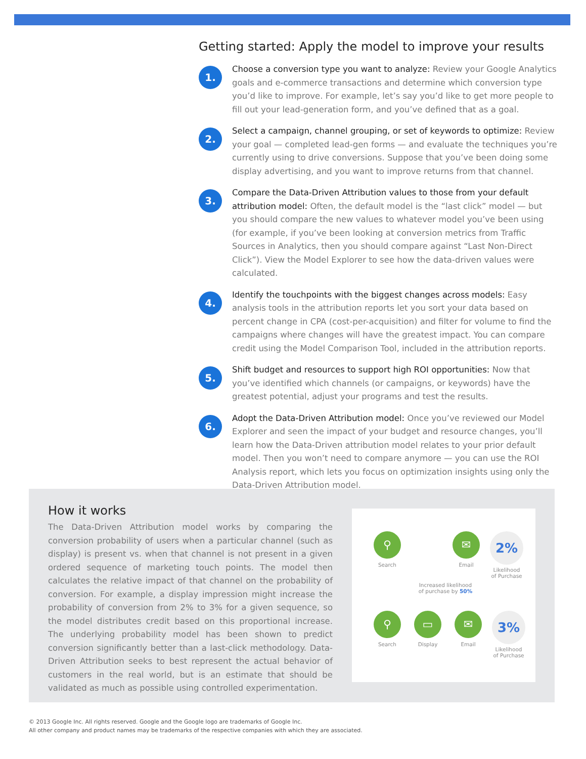Getting started: Apply the model to improve your results
1.
Choose a conversion type you want to analyze: Review your Google Analytics goals and e-commerce transactions and determine which conversion type you’d like to improve. For example, let’s say you’d like to get more people to fill out your lead-generation form, and you’ve defined that as a goal.
2.
Select a campaign, channel grouping, or set of keywords to optimize: Review your goal — completed lead-gen forms — and evaluate the techniques you’re currently using to drive conversions. Suppose that you’ve been doing some display advertising, and you want to improve returns from that channel.
3.
Compare the Data-Driven Attribution values to those from your default attribution model: Often, the default model is the “last click” model — but you should compare the new values to whatever model you’ve been using (for example, if you’ve been looking at conversion metrics from Traffic Sources in Analytics, then you should compare against “Last Non-Direct Click”). View the Model Explorer to see how the data-driven values were calculated.
4.
Identify the touchpoints with the biggest changes across models: Easy analysis tools in the attribution reports let you sort your data based on percent change in CPA (cost-per-acquisition) and filter for volume to find the campaigns where changes will have the greatest impact. You can compare credit using the Model Comparison Tool, included in the attribution reports.
5.
Shift budget and resources to support high ROI opportunities: Now that you’ve identified which channels (or campaigns, or keywords) have the greatest potential, adjust your programs and test the results.
6.
Adopt the Data-Driven Attribution model: Once you’ve reviewed our Model Explorer and seen the impact of your budget and resource changes, you’ll learn how the Data-Driven attribution model relates to your prior default model. Then you won’t need to compare anymore — you can use the ROI Analysis report, which lets you focus on optimization insights using only the Data-Driven Attribution model.
How it works
The Data-Driven Attribution model works by comparing the conversion probability of users when a particular channel (such as display) is present vs. when that channel is not present in a given ordered sequence of marketing touch points. The model then calculates the relative impact of that channel on the probability of conversion. For example, a display impression might increase the probability of conversion from 2% to 3% for a given sequence, so the model distributes credit based on this proportional increase. The underlying probability model has been shown to predict conversion significantly better than a last-click methodology. Data-Driven Attribution seeks to best represent the actual behavior of customers in the real world, but is an estimate that should be validated as much as possible using controlled experimentation.
⚲
Search
✉
Email
2%
Likelihood
of Purchase
Increased likelihood
of purchase by 50%
⚲
Search
▭
Display
✉
Email
3%
Likelihood
of Purchase
© 2013 Google Inc. All rights reserved. Google and the Google logo are trademarks of Google Inc.
All other company and product names may be trademarks of the respective companies with which they are associated.